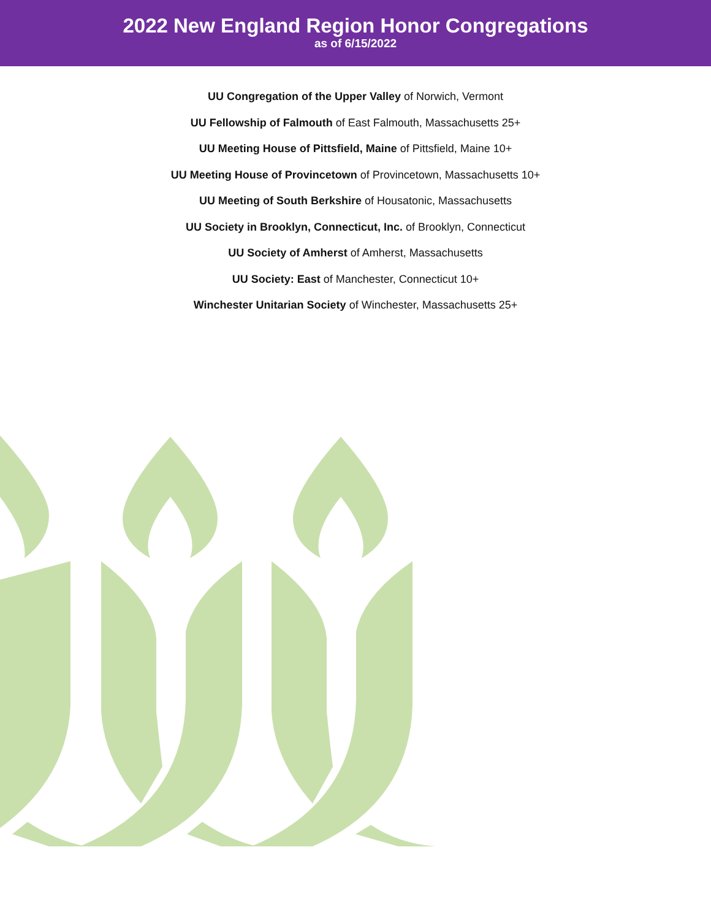2022 New England Region Honor Congregations
as of 6/15/2022
UU Congregation of the Upper Valley of Norwich, Vermont
UU Fellowship of Falmouth of East Falmouth, Massachusetts 25+
UU Meeting House of Pittsfield, Maine of Pittsfield, Maine 10+
UU Meeting House of Provincetown of Provincetown, Massachusetts 10+
UU Meeting of South Berkshire of Housatonic, Massachusetts
UU Society in Brooklyn, Connecticut, Inc. of Brooklyn, Connecticut
UU Society of Amherst of Amherst, Massachusetts
UU Society: East of Manchester, Connecticut 10+
Winchester Unitarian Society of Winchester, Massachusetts 25+